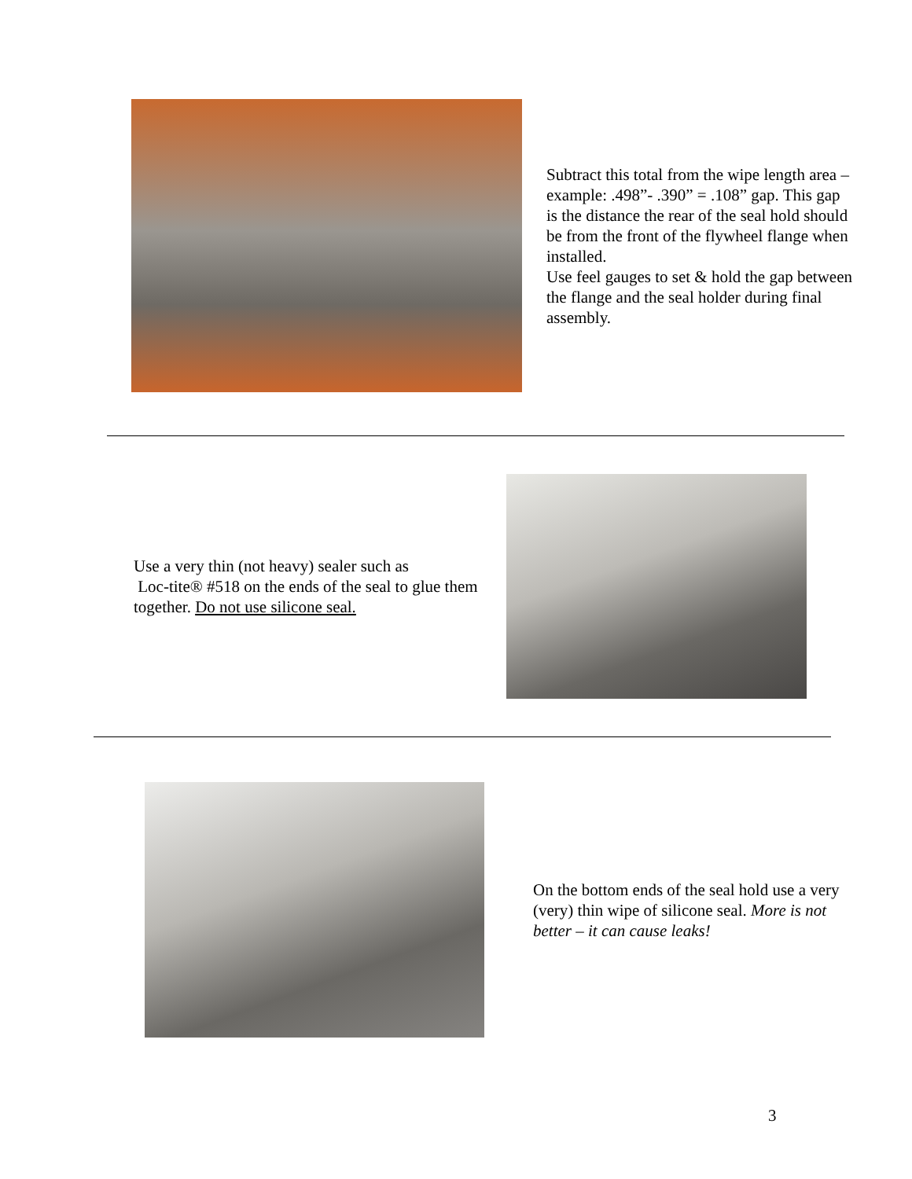Subtract this total from the wipe length area – example: .498”- .390” = .108” gap. This gap is the distance the rear of the seal hold should be from the front of the flywheel flange when installed.
Use feel gauges to set & hold the gap between the flange and the seal holder during final assembly.
Use a very thin (not heavy) sealer such as
Loc-tite® #518 on the ends of the seal to glue them together. Do not use silicone seal.
On the bottom ends of the seal hold use a very (very) thin wipe of silicone seal. More is not better – it can cause leaks!
3